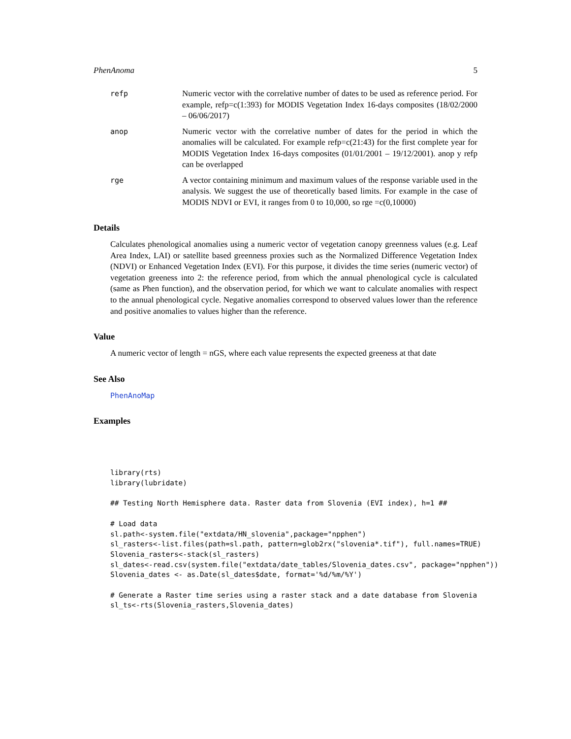PhenAnoma 5
refp Numeric vector with the correlative number of dates to be used as reference period. For example, refp=c(1:393) for MODIS Vegetation Index 16-days composites (18/02/2000 – 06/06/2017)
anop Numeric vector with the correlative number of dates for the period in which the anomalies will be calculated. For example refp=c(21:43) for the first complete year for MODIS Vegetation Index 16-days composites (01/01/2001 – 19/12/2001). anop y refp can be overlapped
rge A vector containing minimum and maximum values of the response variable used in the analysis. We suggest the use of theoretically based limits. For example in the case of MODIS NDVI or EVI, it ranges from 0 to 10,000, so rge =c(0,10000)
Details
Calculates phenological anomalies using a numeric vector of vegetation canopy greenness values (e.g. Leaf Area Index, LAI) or satellite based greenness proxies such as the Normalized Difference Vegetation Index (NDVI) or Enhanced Vegetation Index (EVI). For this purpose, it divides the time series (numeric vector) of vegetation greeness into 2: the reference period, from which the annual phenological cycle is calculated (same as Phen function), and the observation period, for which we want to calculate anomalies with respect to the annual phenological cycle. Negative anomalies correspond to observed values lower than the reference and positive anomalies to values higher than the reference.
Value
A numeric vector of length = nGS, where each value represents the expected greeness at that date
See Also
PhenAnoMap
Examples
library(rts)
library(lubridate)

## Testing North Hemisphere data. Raster data from Slovenia (EVI index), h=1 ##

# Load data
sl.path<-system.file("extdata/HN_slovenia",package="npphen")
sl_rasters<-list.files(path=sl.path, pattern=glob2rx("slovenia*.tif"), full.names=TRUE)
Slovenia_rasters<-stack(sl_rasters)
sl_dates<-read.csv(system.file("extdata/date_tables/Slovenia_dates.csv", package="npphen"))
Slovenia_dates <- as.Date(sl_dates$date, format='%d/%m/%Y')

# Generate a Raster time series using a raster stack and a date database from Slovenia
sl_ts<-rts(Slovenia_rasters,Slovenia_dates)